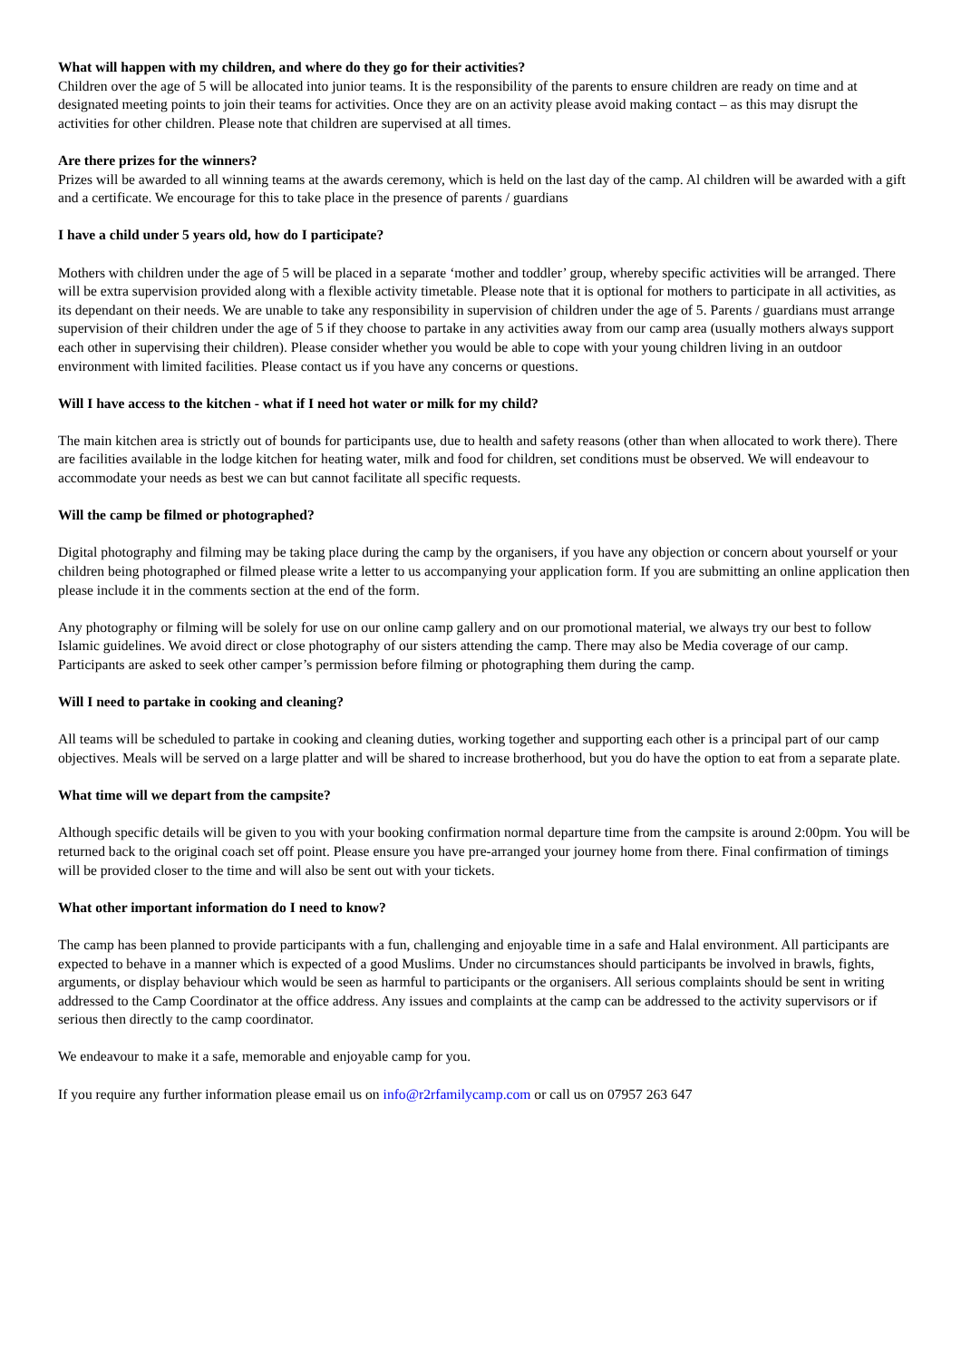What will happen with my children, and where do they go for their activities?
Children over the age of 5 will be allocated into junior teams. It is the responsibility of the parents to ensure children are ready on time and at designated meeting points to join their teams for activities. Once they are on an activity please avoid making contact – as this may disrupt the activities for other children. Please note that children are supervised at all times.
Are there prizes for the winners?
Prizes will be awarded to all winning teams at the awards ceremony, which is held on the last day of the camp. Al children will be awarded with a gift and a certificate. We encourage for this to take place in the presence of parents / guardians
I have a child under 5 years old, how do I participate?
Mothers with children under the age of 5 will be placed in a separate ‘mother and toddler’ group, whereby specific activities will be arranged. There will be extra supervision provided along with a flexible activity timetable. Please note that it is optional for mothers to participate in all activities, as its dependant on their needs. We are unable to take any responsibility in supervision of children under the age of 5. Parents / guardians must arrange supervision of their children under the age of 5 if they choose to partake in any activities away from our camp area (usually mothers always support each other in supervising their children). Please consider whether you would be able to cope with your young children living in an outdoor environment with limited facilities. Please contact us if you have any concerns or questions.
Will I have access to the kitchen - what if I need hot water or milk for my child?
The main kitchen area is strictly out of bounds for participants use, due to health and safety reasons (other than when allocated to work there). There are facilities available in the lodge kitchen for heating water, milk and food for children, set conditions must be observed. We will endeavour to accommodate your needs as best we can but cannot facilitate all specific requests.
Will the camp be filmed or photographed?
Digital photography and filming may be taking place during the camp by the organisers, if you have any objection or concern about yourself or your children being photographed or filmed please write a letter to us accompanying your application form. If you are submitting an online application then please include it in the comments section at the end of the form.
Any photography or filming will be solely for use on our online camp gallery and on our promotional material, we always try our best to follow Islamic guidelines. We avoid direct or close photography of our sisters attending the camp. There may also be Media coverage of our camp. Participants are asked to seek other camper’s permission before filming or photographing them during the camp.
Will I need to partake in cooking and cleaning?
All teams will be scheduled to partake in cooking and cleaning duties, working together and supporting each other is a principal part of our camp objectives. Meals will be served on a large platter and will be shared to increase brotherhood, but you do have the option to eat from a separate plate.
What time will we depart from the campsite?
Although specific details will be given to you with your booking confirmation normal departure time from the campsite is around 2:00pm. You will be returned back to the original coach set off point. Please ensure you have pre-arranged your journey home from there. Final confirmation of timings will be provided closer to the time and will also be sent out with your tickets.
What other important information do I need to know?
The camp has been planned to provide participants with a fun, challenging and enjoyable time in a safe and Halal environment. All participants are expected to behave in a manner which is expected of a good Muslims. Under no circumstances should participants be involved in brawls, fights, arguments, or display behaviour which would be seen as harmful to participants or the organisers. All serious complaints should be sent in writing addressed to the Camp Coordinator at the office address. Any issues and complaints at the camp can be addressed to the activity supervisors or if serious then directly to the camp coordinator.
We endeavour to make it a safe, memorable and enjoyable camp for you.
If you require any further information please email us on info@r2rfamilycamp.com or call us on 07957 263 647